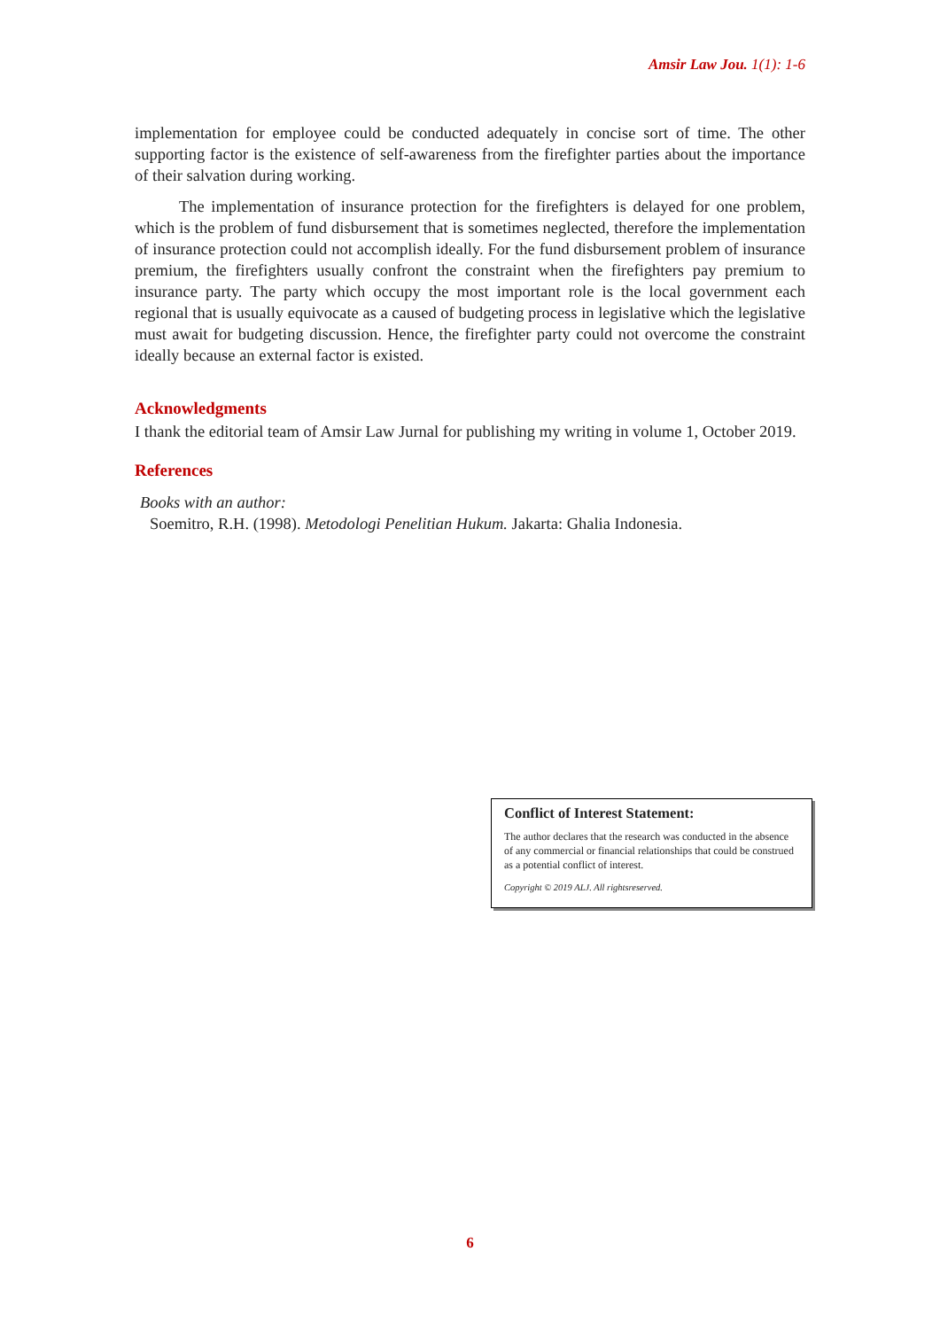Amsir Law Jou. 1(1): 1-6
implementation for employee could be conducted adequately in concise sort of time. The other supporting factor is the existence of self-awareness from the firefighter parties about the importance of their salvation during working.
The implementation of insurance protection for the firefighters is delayed for one problem, which is the problem of fund disbursement that is sometimes neglected, therefore the implementation of insurance protection could not accomplish ideally. For the fund disbursement problem of insurance premium, the firefighters usually confront the constraint when the firefighters pay premium to insurance party. The party which occupy the most important role is the local government each regional that is usually equivocate as a caused of budgeting process in legislative which the legislative must await for budgeting discussion. Hence, the firefighter party could not overcome the constraint ideally because an external factor is existed.
Acknowledgments
I thank the editorial team of Amsir Law Jurnal for publishing my writing in volume 1, October 2019.
References
Books with an author:
Soemitro, R.H. (1998). Metodologi Penelitian Hukum. Jakarta: Ghalia Indonesia.
Conflict of Interest Statement:
The author declares that the research was conducted in the absence of any commercial or financial relationships that could be construed as a potential conflict of interest.
Copyright © 2019 ALJ. All rightsreserved.
6